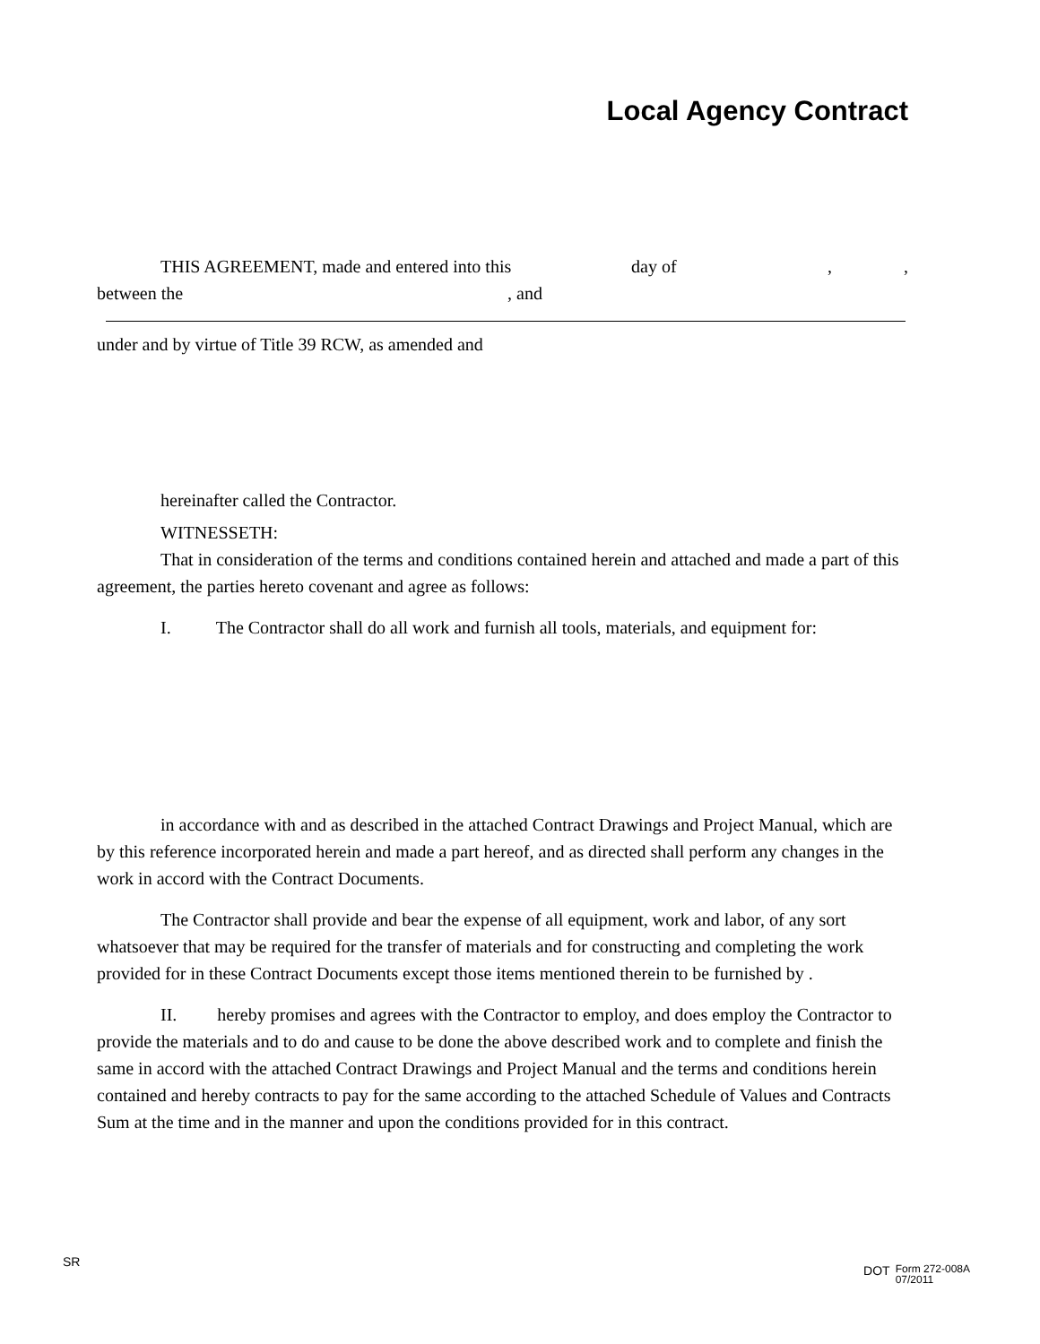Local Agency Contract
THIS AGREEMENT, made and entered into this day of,,
between the, and
under and by virtue of Title 39 RCW, as amended and
hereinafter called the Contractor.
WITNESSETH:
That in consideration of the terms and conditions contained herein and attached and made a part of this agreement, the parties hereto covenant and agree as follows:
I. The Contractor shall do all work and furnish all tools, materials, and equipment for:
in accordance with and as described in the attached Contract Drawings and Project Manual, which are by this reference incorporated herein and made a part hereof, and as directed shall perform any changes in the work in accord with the Contract Documents.
The Contractor shall provide and bear the expense of all equipment, work and labor, of any sort whatsoever that may be required for the transfer of materials and for constructing and completing the work provided for in these Contract Documents except those items mentioned therein to be furnished by .
II. hereby promises and agrees with the Contractor to employ, and does employ the Contractor to provide the materials and to do and cause to be done the above described work and to complete and finish the same in accord with the attached Contract Drawings and Project Manual and the terms and conditions herein contained and hereby contracts to pay for the same according to the attached Schedule of Values and Contracts Sum at the time and in the manner and upon the conditions provided for in this contract.
SR DOT Form 272-008A
07/2011